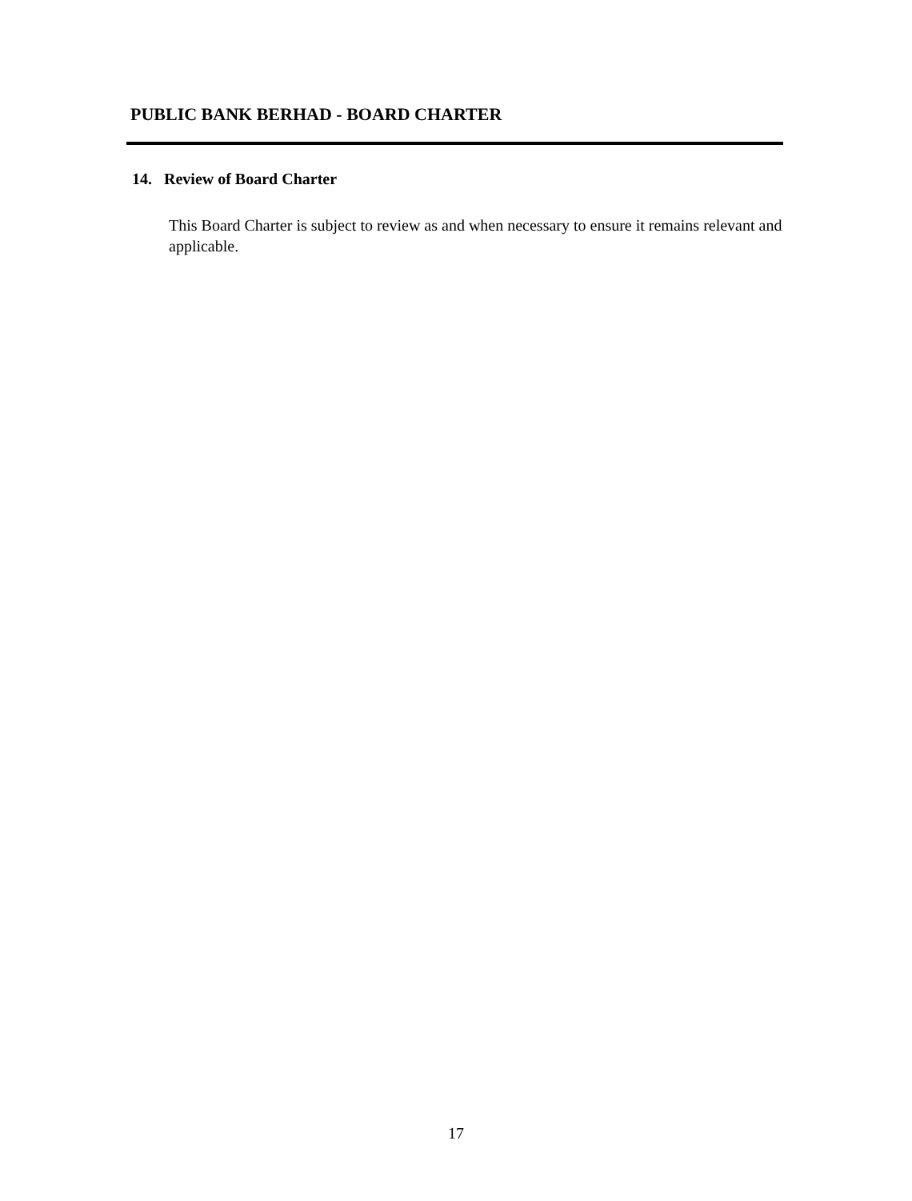PUBLIC BANK BERHAD - BOARD CHARTER
14. Review of Board Charter
This Board Charter is subject to review as and when necessary to ensure it remains relevant and applicable.
17